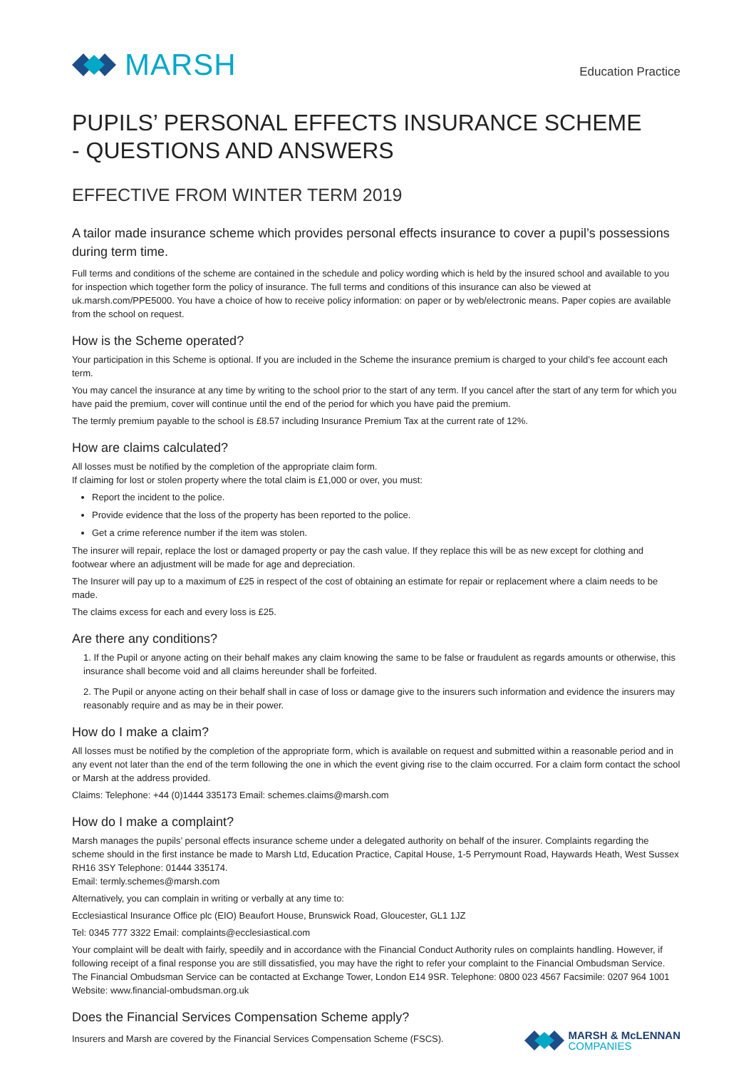MARSH
Education Practice
PUPILS’ PERSONAL EFFECTS INSURANCE SCHEME
- QUESTIONS AND ANSWERS
EFFECTIVE FROM WINTER TERM 2019
A tailor made insurance scheme which provides personal effects insurance to cover a pupil’s possessions during term time.
Full terms and conditions of the scheme are contained in the schedule and policy wording which is held by the insured school and available to you for inspection which together form the policy of insurance. The full terms and conditions of this insurance can also be viewed at uk.marsh.com/PPE5000. You have a choice of how to receive policy information: on paper or by web/electronic means. Paper copies are available from the school on request.
How is the Scheme operated?
Your participation in this Scheme is optional. If you are included in the Scheme the insurance premium is charged to your child’s fee account each term.
You may cancel the insurance at any time by writing to the school prior to the start of any term. If you cancel after the start of any term for which you have paid the premium, cover will continue until the end of the period for which you have paid the premium.
The termly premium payable to the school is £8.57 including Insurance Premium Tax at the current rate of 12%.
How are claims calculated?
All losses must be notified by the completion of the appropriate claim form.
If claiming for lost or stolen property where the total claim is £1,000 or over, you must:
Report the incident to the police.
Provide evidence that the loss of the property has been reported to the police.
Get a crime reference number if the item was stolen.
The insurer will repair, replace the lost or damaged property or pay the cash value. If they replace this will be as new except for clothing and footwear where an adjustment will be made for age and depreciation.
The Insurer will pay up to a maximum of £25 in respect of the cost of obtaining an estimate for repair or replacement where a claim needs to be made.
The claims excess for each and every loss is £25.
Are there any conditions?
1. If the Pupil or anyone acting on their behalf makes any claim knowing the same to be false or fraudulent as regards amounts or otherwise, this insurance shall become void and all claims hereunder shall be forfeited.
2. The Pupil or anyone acting on their behalf shall in case of loss or damage give to the insurers such information and evidence the insurers may reasonably require and as may be in their power.
How do I make a claim?
All losses must be notified by the completion of the appropriate form, which is available on request and submitted within a reasonable period and in any event not later than the end of the term following the one in which the event giving rise to the claim occurred. For a claim form contact the school or Marsh at the address provided.
Claims: Telephone: +44 (0)1444 335173 Email: schemes.claims@marsh.com
How do I make a complaint?
Marsh manages the pupils’ personal effects insurance scheme under a delegated authority on behalf of the insurer. Complaints regarding the scheme should in the first instance be made to Marsh Ltd, Education Practice, Capital House, 1-5 Perrymount Road, Haywards Heath, West Sussex RH16 3SY Telephone: 01444 335174.
Email: termly.schemes@marsh.com
Alternatively, you can complain in writing or verbally at any time to:
Ecclesiastical Insurance Office plc (EIO) Beaufort House, Brunswick Road, Gloucester, GL1 1JZ
Tel: 0345 777 3322 Email: complaints@ecclesiastical.com
Your complaint will be dealt with fairly, speedily and in accordance with the Financial Conduct Authority rules on complaints handling. However, if following receipt of a final response you are still dissatisfied, you may have the right to refer your complaint to the Financial Ombudsman Service. The Financial Ombudsman Service can be contacted at Exchange Tower, London E14 9SR. Telephone: 0800 023 4567 Facsimile: 0207 964 1001 Website: www.financial-ombudsman.org.uk
Does the Financial Services Compensation Scheme apply?
Insurers and Marsh are covered by the Financial Services Compensation Scheme (FSCS).
MARSH & McLENNAN
COMPANIES